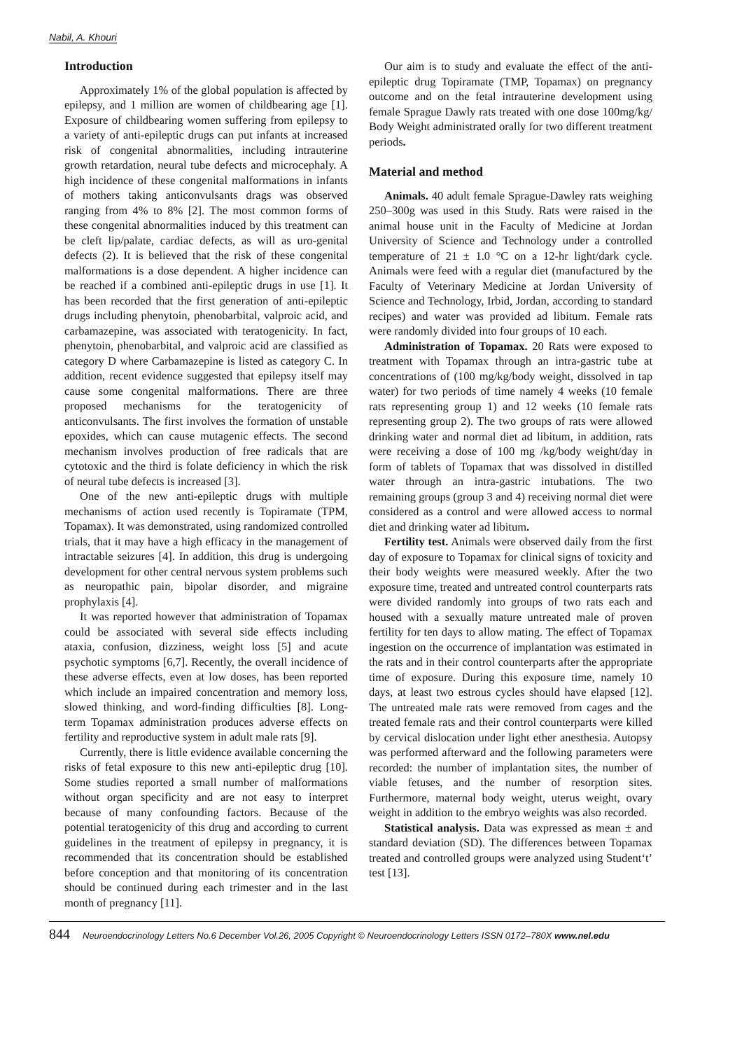Nabil, A. Khouri
Introduction
Approximately 1% of the global population is affected by epilepsy, and 1 million are women of childbearing age [1]. Exposure of childbearing women suffering from epilepsy to a variety of anti-epileptic drugs can put infants at increased risk of congenital abnormalities, including intrauterine growth retardation, neural tube defects and microcephaly. A high incidence of these congenital malformations in infants of mothers taking anticonvulsants drags was observed ranging from 4% to 8% [2]. The most common forms of these congenital abnormalities induced by this treatment can be cleft lip/palate, cardiac defects, as will as uro-genital defects (2). It is believed that the risk of these congenital malformations is a dose dependent. A higher incidence can be reached if a combined anti-epileptic drugs in use [1]. It has been recorded that the first generation of anti-epileptic drugs including phenytoin, phenobarbital, valproic acid, and carbamazepine, was associated with teratogenicity. In fact, phenytoin, phenobarbital, and valproic acid are classified as category D where Carbamazepine is listed as category C. In addition, recent evidence suggested that epilepsy itself may cause some congenital malformations. There are three proposed mechanisms for the teratogenicity of anticonvulsants. The first involves the formation of unstable epoxides, which can cause mutagenic effects. The second mechanism involves production of free radicals that are cytotoxic and the third is folate deficiency in which the risk of neural tube defects is increased [3].
One of the new anti-epileptic drugs with multiple mechanisms of action used recently is Topiramate (TPM, Topamax). It was demonstrated, using randomized controlled trials, that it may have a high efficacy in the management of intractable seizures [4]. In addition, this drug is undergoing development for other central nervous system problems such as neuropathic pain, bipolar disorder, and migraine prophylaxis [4].
It was reported however that administration of Topamax could be associated with several side effects including ataxia, confusion, dizziness, weight loss [5] and acute psychotic symptoms [6,7]. Recently, the overall incidence of these adverse effects, even at low doses, has been reported which include an impaired concentration and memory loss, slowed thinking, and word-finding difficulties [8]. Long-term Topamax administration produces adverse effects on fertility and reproductive system in adult male rats [9].
Currently, there is little evidence available concerning the risks of fetal exposure to this new anti-epileptic drug [10]. Some studies reported a small number of malformations without organ specificity and are not easy to interpret because of many confounding factors. Because of the potential teratogenicity of this drug and according to current guidelines in the treatment of epilepsy in pregnancy, it is recommended that its concentration should be established before conception and that monitoring of its concentration should be continued during each trimester and in the last month of pregnancy [11].
Our aim is to study and evaluate the effect of the anti-epileptic drug Topiramate (TMP, Topamax) on pregnancy outcome and on the fetal intrauterine development using female Sprague Dawly rats treated with one dose 100mg/kg/ Body Weight administrated orally for two different treatment periods.
Material and method
Animals. 40 adult female Sprague-Dawley rats weighing 250–300g was used in this Study. Rats were raised in the animal house unit in the Faculty of Medicine at Jordan University of Science and Technology under a controlled temperature of 21 ± 1.0 °C on a 12-hr light/dark cycle. Animals were feed with a regular diet (manufactured by the Faculty of Veterinary Medicine at Jordan University of Science and Technology, Irbid, Jordan, according to standard recipes) and water was provided ad libitum. Female rats were randomly divided into four groups of 10 each.
Administration of Topamax. 20 Rats were exposed to treatment with Topamax through an intra-gastric tube at concentrations of (100 mg/kg/body weight, dissolved in tap water) for two periods of time namely 4 weeks (10 female rats representing group 1) and 12 weeks (10 female rats representing group 2). The two groups of rats were allowed drinking water and normal diet ad libitum, in addition, rats were receiving a dose of 100 mg /kg/body weight/day in form of tablets of Topamax that was dissolved in distilled water through an intra-gastric intubations. The two remaining groups (group 3 and 4) receiving normal diet were considered as a control and were allowed access to normal diet and drinking water ad libitum.
Fertility test. Animals were observed daily from the first day of exposure to Topamax for clinical signs of toxicity and their body weights were measured weekly. After the two exposure time, treated and untreated control counterparts rats were divided randomly into groups of two rats each and housed with a sexually mature untreated male of proven fertility for ten days to allow mating. The effect of Topamax ingestion on the occurrence of implantation was estimated in the rats and in their control counterparts after the appropriate time of exposure. During this exposure time, namely 10 days, at least two estrous cycles should have elapsed [12]. The untreated male rats were removed from cages and the treated female rats and their control counterparts were killed by cervical dislocation under light ether anesthesia. Autopsy was performed afterward and the following parameters were recorded: the number of implantation sites, the number of viable fetuses, and the number of resorption sites. Furthermore, maternal body weight, uterus weight, ovary weight in addition to the embryo weights was also recorded.
Statistical analysis. Data was expressed as mean ± and standard deviation (SD). The differences between Topamax treated and controlled groups were analyzed using Student‘t’ test [13].
844 Neuroendocrinology Letters No.6 December Vol.26, 2005 Copyright © Neuroendocrinology Letters ISSN 0172–780X www.nel.edu